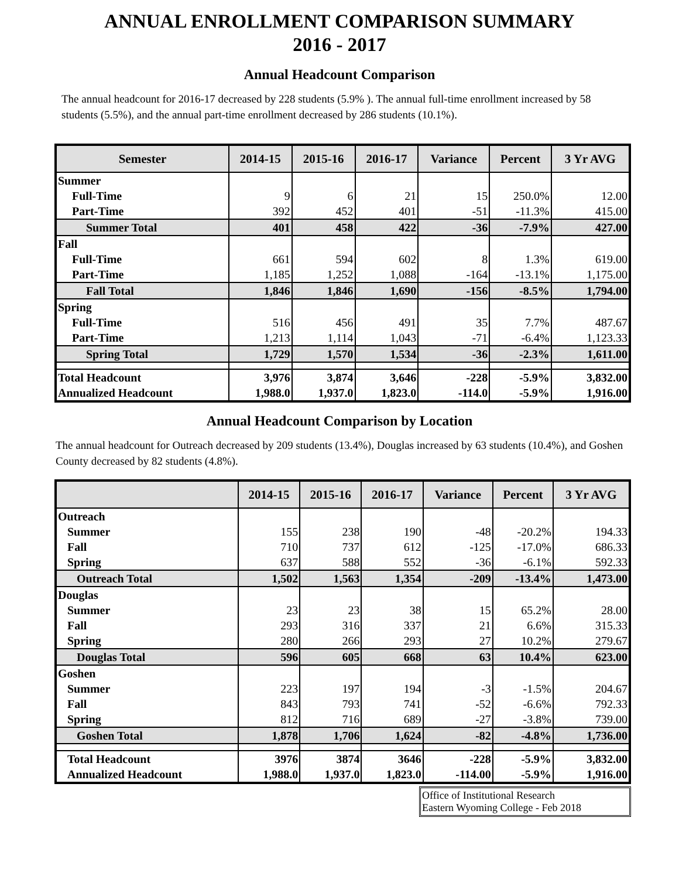ANNUAL ENROLLMENT COMPARISON SUMMARY
2016 - 2017
Annual Headcount Comparison
The annual headcount for 2016-17 decreased by 228 students (5.9% ). The annual full-time enrollment increased by 58 students (5.5%), and the annual part-time enrollment decreased by 286 students (10.1%).
| Semester | 2014-15 | 2015-16 | 2016-17 | Variance | Percent | 3 Yr AVG |
| --- | --- | --- | --- | --- | --- | --- |
| Summer | | | | | | |
| Full-Time | 9 | 6 | 21 | 15 | 250.0% | 12.00 |
| Part-Time | 392 | 452 | 401 | -51 | -11.3% | 415.00 |
| Summer Total | 401 | 458 | 422 | -36 | -7.9% | 427.00 |
| Fall | | | | | | |
| Full-Time | 661 | 594 | 602 | 8 | 1.3% | 619.00 |
| Part-Time | 1,185 | 1,252 | 1,088 | -164 | -13.1% | 1,175.00 |
| Fall Total | 1,846 | 1,846 | 1,690 | -156 | -8.5% | 1,794.00 |
| Spring | | | | | | |
| Full-Time | 516 | 456 | 491 | 35 | 7.7% | 487.67 |
| Part-Time | 1,213 | 1,114 | 1,043 | -71 | -6.4% | 1,123.33 |
| Spring Total | 1,729 | 1,570 | 1,534 | -36 | -2.3% | 1,611.00 |
| Total Headcount | 3,976 | 3,874 | 3,646 | -228 | -5.9% | 3,832.00 |
| Annualized Headcount | 1,988.0 | 1,937.0 | 1,823.0 | -114.0 | -5.9% | 1,916.00 |
Annual Headcount Comparison by Location
The annual headcount for Outreach decreased by 209 students (13.4%), Douglas increased by 63 students (10.4%), and Goshen County decreased by 82 students (4.8%).
| | 2014-15 | 2015-16 | 2016-17 | Variance | Percent | 3 Yr AVG |
| --- | --- | --- | --- | --- | --- | --- |
| Outreach | | | | | | |
| Summer | 155 | 238 | 190 | -48 | -20.2% | 194.33 |
| Fall | 710 | 737 | 612 | -125 | -17.0% | 686.33 |
| Spring | 637 | 588 | 552 | -36 | -6.1% | 592.33 |
| Outreach Total | 1,502 | 1,563 | 1,354 | -209 | -13.4% | 1,473.00 |
| Douglas | | | | | | |
| Summer | 23 | 23 | 38 | 15 | 65.2% | 28.00 |
| Fall | 293 | 316 | 337 | 21 | 6.6% | 315.33 |
| Spring | 280 | 266 | 293 | 27 | 10.2% | 279.67 |
| Douglas Total | 596 | 605 | 668 | 63 | 10.4% | 623.00 |
| Goshen | | | | | | |
| Summer | 223 | 197 | 194 | -3 | -1.5% | 204.67 |
| Fall | 843 | 793 | 741 | -52 | -6.6% | 792.33 |
| Spring | 812 | 716 | 689 | -27 | -3.8% | 739.00 |
| Goshen Total | 1,878 | 1,706 | 1,624 | -82 | -4.8% | 1,736.00 |
| Total Headcount | 3976 | 3874 | 3646 | -228 | -5.9% | 3,832.00 |
| Annualized Headcount | 1,988.0 | 1,937.0 | 1,823.0 | -114.00 | -5.9% | 1,916.00 |
Office of Institutional Research
Eastern Wyoming College - Feb 2018